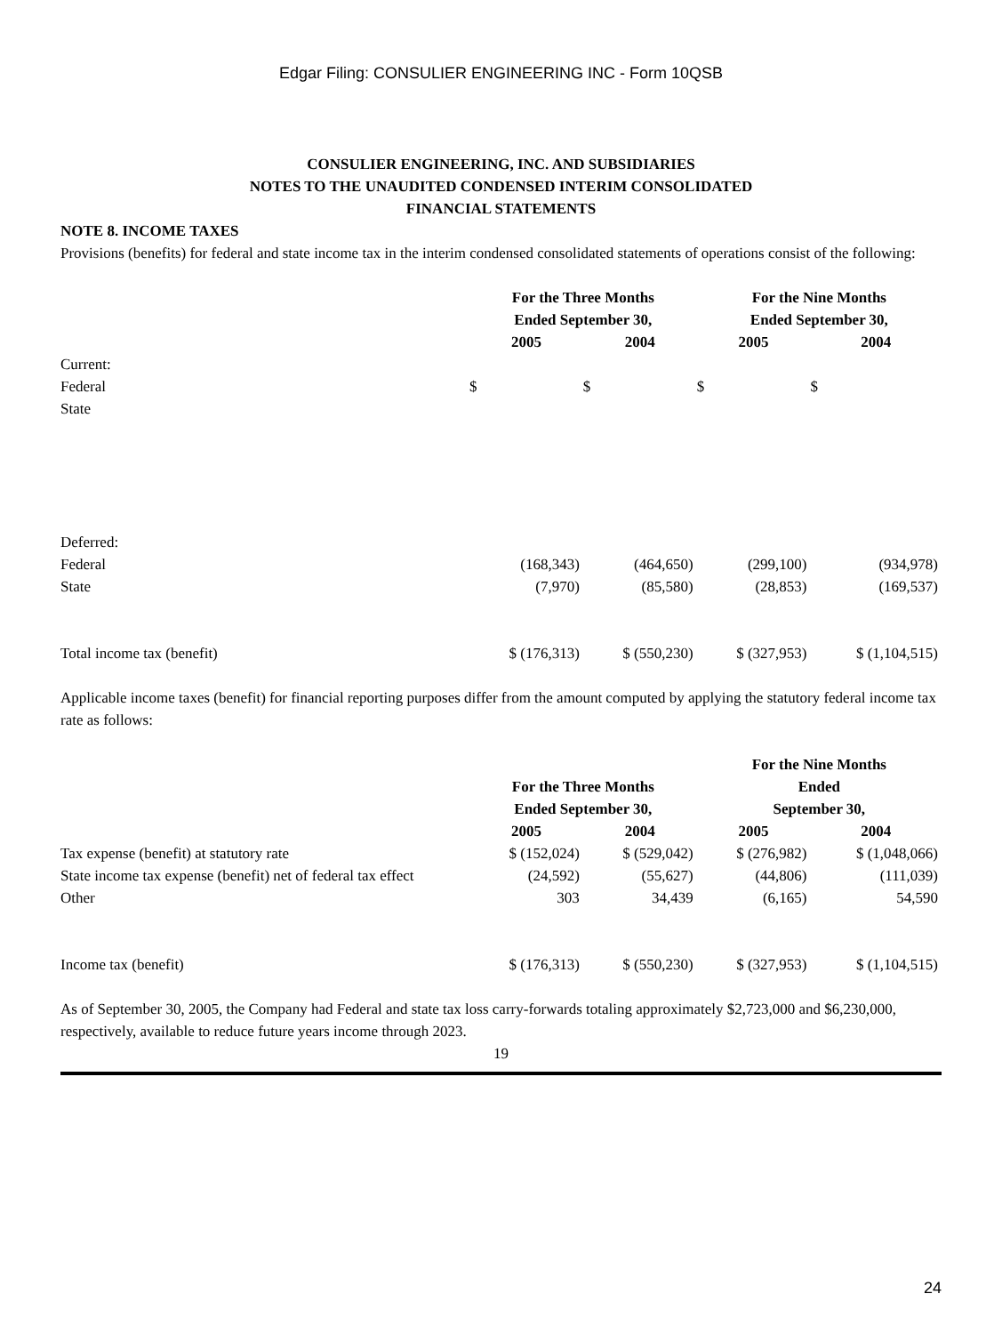Edgar Filing: CONSULIER ENGINEERING INC - Form 10QSB
CONSULIER ENGINEERING, INC. AND SUBSIDIARIES
NOTES TO THE UNAUDITED CONDENSED INTERIM CONSOLIDATED
FINANCIAL STATEMENTS
NOTE 8. INCOME TAXES
Provisions (benefits) for federal and state income tax in the interim condensed consolidated statements of operations consist of the following:
| | For the Three Months Ended September 30, | | For the Nine Months Ended September 30, | |
| | 2005 | 2004 | 2005 | 2004 |
| Current: | | | | |
| Federal | $ | $ | $ | $ |
| State | | | | |
| Deferred: | | | | |
| Federal | (168,343) | (464,650) | (299,100) | (934,978) |
| State | (7,970) | (85,580) | (28,853) | (169,537) |
| Total income tax (benefit) | $ (176,313) | $ (550,230) | $ (327,953) | $ (1,104,515) |
Applicable income taxes (benefit) for financial reporting purposes differ from the amount computed by applying the statutory federal income tax rate as follows:
| | For the Three Months Ended September 30, | | For the Nine Months Ended September 30, | |
| | 2005 | 2004 | 2005 | 2004 |
| Tax expense (benefit) at statutory rate | $ (152,024) | $ (529,042) | $ (276,982) | $ (1,048,066) |
| State income tax expense (benefit) net of federal tax effect | (24,592) | (55,627) | (44,806) | (111,039) |
| Other | 303 | 34,439 | (6,165) | 54,590 |
| Income tax (benefit) | $ (176,313) | $ (550,230) | $ (327,953) | $ (1,104,515) |
As of September 30, 2005, the Company had Federal and state tax loss carry-forwards totaling approximately $2,723,000 and $6,230,000, respectively, available to reduce future years income through 2023.
19
24